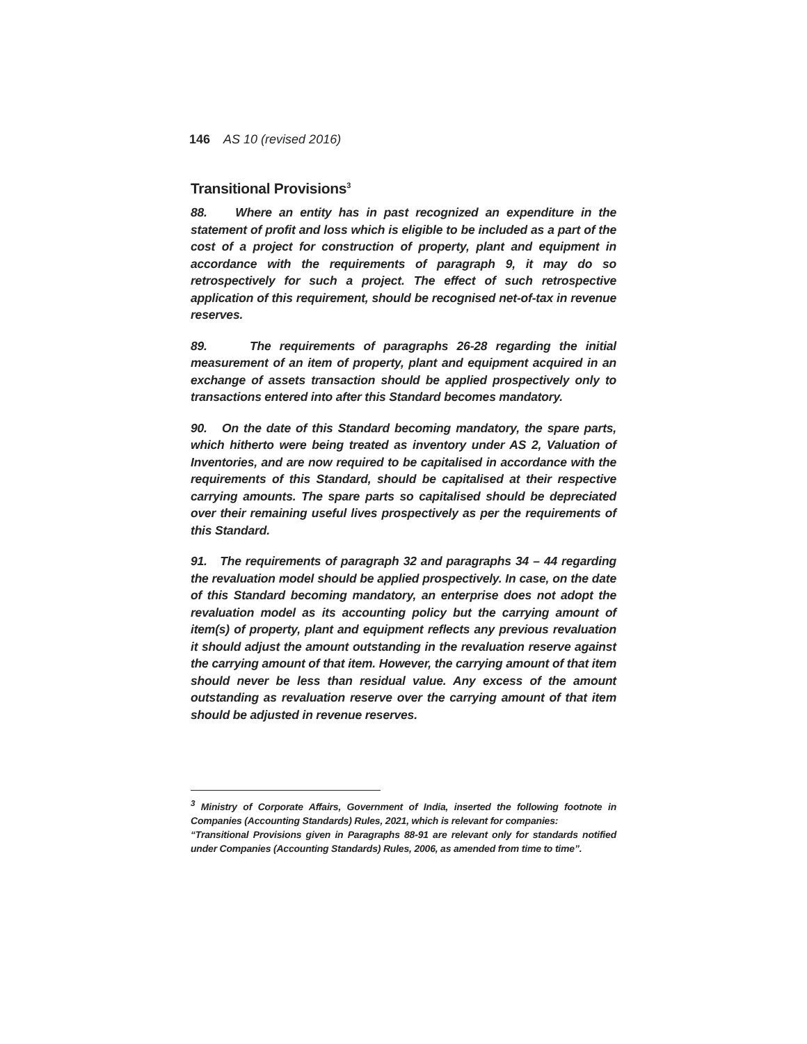146 AS 10 (revised 2016)
Transitional Provisions<sup>3</sup>
88. Where an entity has in past recognized an expenditure in the statement of profit and loss which is eligible to be included as a part of the cost of a project for construction of property, plant and equipment in accordance with the requirements of paragraph 9, it may do so retrospectively for such a project. The effect of such retrospective application of this requirement, should be recognised net-of-tax in revenue reserves.
89. The requirements of paragraphs 26-28 regarding the initial measurement of an item of property, plant and equipment acquired in an exchange of assets transaction should be applied prospectively only to transactions entered into after this Standard becomes mandatory.
90. On the date of this Standard becoming mandatory, the spare parts, which hitherto were being treated as inventory under AS 2, Valuation of Inventories, and are now required to be capitalised in accordance with the requirements of this Standard, should be capitalised at their respective carrying amounts. The spare parts so capitalised should be depreciated over their remaining useful lives prospectively as per the requirements of this Standard.
91. The requirements of paragraph 32 and paragraphs 34 – 44 regarding the revaluation model should be applied prospectively. In case, on the date of this Standard becoming mandatory, an enterprise does not adopt the revaluation model as its accounting policy but the carrying amount of item(s) of property, plant and equipment reflects any previous revaluation it should adjust the amount outstanding in the revaluation reserve against the carrying amount of that item. However, the carrying amount of that item should never be less than residual value. Any excess of the amount outstanding as revaluation reserve over the carrying amount of that item should be adjusted in revenue reserves.
<sup>3</sup> Ministry of Corporate Affairs, Government of India, inserted the following footnote in Companies (Accounting Standards) Rules, 2021, which is relevant for companies:
“Transitional Provisions given in Paragraphs 88-91 are relevant only for standards notified under Companies (Accounting Standards) Rules, 2006, as amended from time to time”.